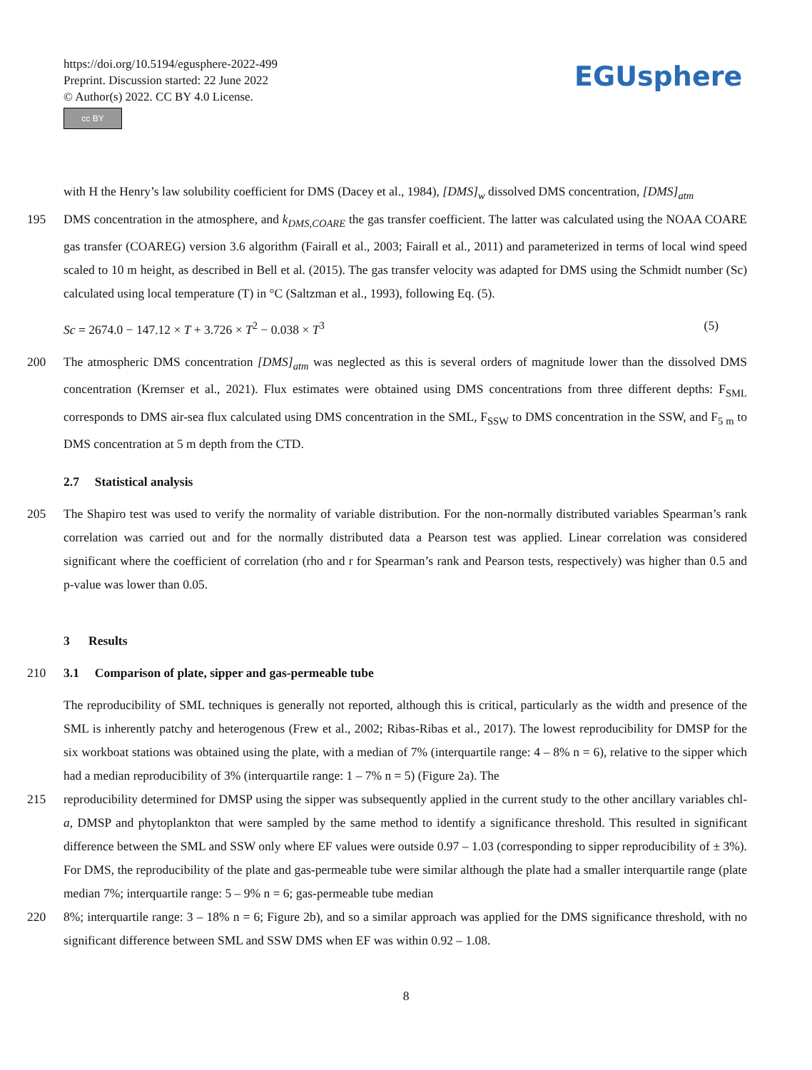https://doi.org/10.5194/egusphere-2022-499
Preprint. Discussion started: 22 June 2022
© Author(s) 2022. CC BY 4.0 License.
cc BY
EGUsphere
with H the Henry’s law solubility coefficient for DMS (Dacey et al., 1984), [DMS]<sub>w</sub> dissolved DMS concentration, [DMS]<sub>atm</sub>
195 DMS concentration in the atmosphere, and k<sub>DMS,COARE</sub> the gas transfer coefficient. The latter was calculated using the NOAA COARE gas transfer (COAREG) version 3.6 algorithm (Fairall et al., 2003; Fairall et al., 2011) and parameterized in terms of local wind speed scaled to 10 m height, as described in Bell et al. (2015). The gas transfer velocity was adapted for DMS using the Schmidt number (Sc) calculated using local temperature (T) in °C (Saltzman et al., 1993), following Eq. (5).
Sc = 2674.0 − 147.12 × T + 3.726 × T<sup>2</sup> − 0.038 × T<sup>3</sup> (5)
200 The atmospheric DMS concentration [DMS]<sub>atm</sub> was neglected as this is several orders of magnitude lower than the dissolved DMS concentration (Kremser et al., 2021). Flux estimates were obtained using DMS concentrations from three different depths: F<sub>SML</sub> corresponds to DMS air-sea flux calculated using DMS concentration in the SML, F<sub>SSW</sub> to DMS concentration in the SSW, and F<sub>5 m</sub> to DMS concentration at 5 m depth from the CTD.
2.7 Statistical analysis
205 The Shapiro test was used to verify the normality of variable distribution. For the non-normally distributed variables Spearman’s rank correlation was carried out and for the normally distributed data a Pearson test was applied. Linear correlation was considered significant where the coefficient of correlation (rho and r for Spearman’s rank and Pearson tests, respectively) was higher than 0.5 and p-value was lower than 0.05.
3 Results
210 3.1 Comparison of plate, sipper and gas-permeable tube
The reproducibility of SML techniques is generally not reported, although this is critical, particularly as the width and presence of the SML is inherently patchy and heterogenous (Frew et al., 2002; Ribas-Ribas et al., 2017). The lowest reproducibility for DMSP for the six workboat stations was obtained using the plate, with a median of 7% (interquartile range: 4 – 8% n = 6), relative to the sipper which had a median reproducibility of 3% (interquartile range: 1 – 7% n = 5) (Figure 2a). The
215 reproducibility determined for DMSP using the sipper was subsequently applied in the current study to the other ancillary variables chl-a, DMSP and phytoplankton that were sampled by the same method to identify a significance threshold. This resulted in significant difference between the SML and SSW only where EF values were outside 0.97 – 1.03 (corresponding to sipper reproducibility of ± 3%). For DMS, the reproducibility of the plate and gas-permeable tube were similar although the plate had a smaller interquartile range (plate median 7%; interquartile range: 5 – 9% n = 6; gas-permeable tube median
220 8%; interquartile range: 3 – 18% n = 6; Figure 2b), and so a similar approach was applied for the DMS significance threshold, with no significant difference between SML and SSW DMS when EF was within 0.92 – 1.08.
8